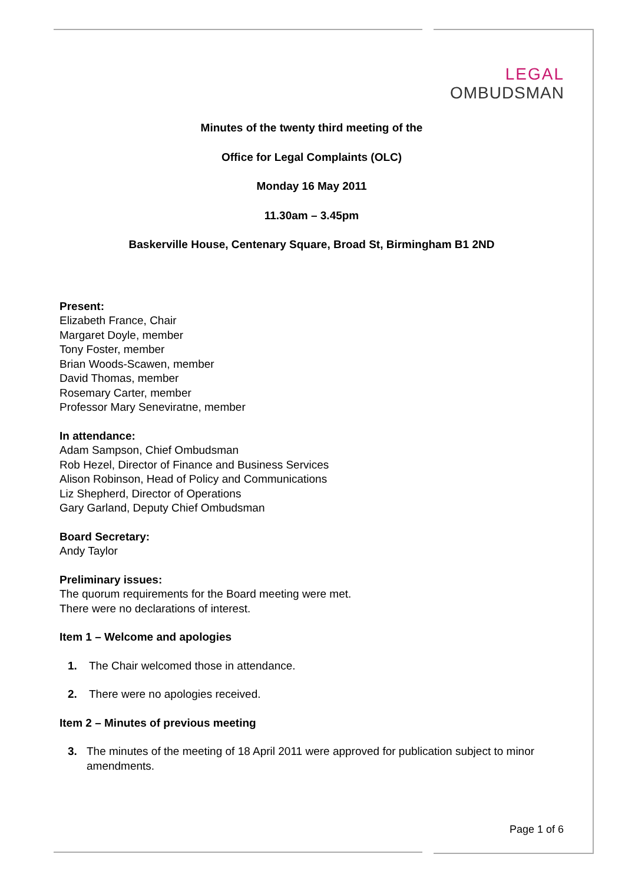LEGAL
OMBUDSMAN
Minutes of the twenty third meeting of the
Office for Legal Complaints (OLC)
Monday 16 May 2011
11.30am – 3.45pm
Baskerville House, Centenary Square, Broad St, Birmingham B1 2ND
Present:
Elizabeth France, Chair
Margaret Doyle, member
Tony Foster, member
Brian Woods-Scawen, member
David Thomas, member
Rosemary Carter, member
Professor Mary Seneviratne, member
In attendance:
Adam Sampson, Chief Ombudsman
Rob Hezel, Director of Finance and Business Services
Alison Robinson, Head of Policy and Communications
Liz Shepherd, Director of Operations
Gary Garland, Deputy Chief Ombudsman
Board Secretary:
Andy Taylor
Preliminary issues:
The quorum requirements for the Board meeting were met.
There were no declarations of interest.
Item 1 – Welcome and apologies
1. The Chair welcomed those in attendance.
2. There were no apologies received.
Item 2 – Minutes of previous meeting
3. The minutes of the meeting of 18 April 2011 were approved for publication subject to minor amendments.
Page 1 of 6